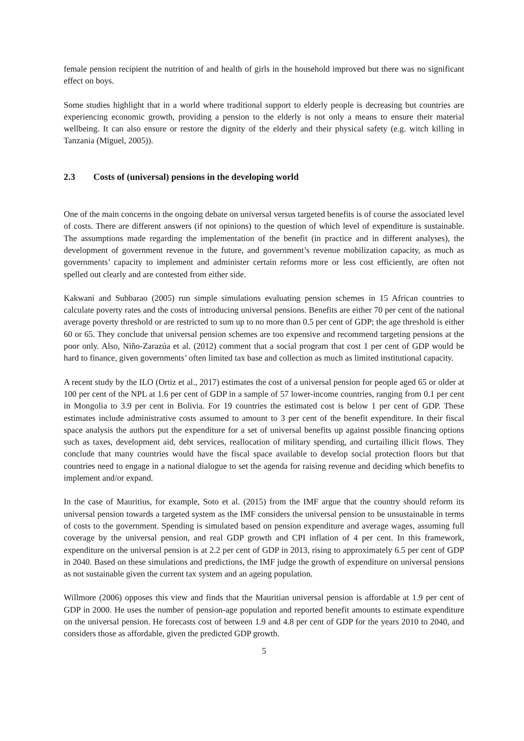female pension recipient the nutrition of and health of girls in the household improved but there was no significant effect on boys.
Some studies highlight that in a world where traditional support to elderly people is decreasing but countries are experiencing economic growth, providing a pension to the elderly is not only a means to ensure their material wellbeing. It can also ensure or restore the dignity of the elderly and their physical safety (e.g. witch killing in Tanzania (Miguel, 2005)).
2.3 Costs of (universal) pensions in the developing world
One of the main concerns in the ongoing debate on universal versus targeted benefits is of course the associated level of costs. There are different answers (if not opinions) to the question of which level of expenditure is sustainable. The assumptions made regarding the implementation of the benefit (in practice and in different analyses), the development of government revenue in the future, and government’s revenue mobilization capacity, as much as governments’ capacity to implement and administer certain reforms more or less cost efficiently, are often not spelled out clearly and are contested from either side.
Kakwani and Subbarao (2005) run simple simulations evaluating pension schemes in 15 African countries to calculate poverty rates and the costs of introducing universal pensions. Benefits are either 70 per cent of the national average poverty threshold or are restricted to sum up to no more than 0.5 per cent of GDP; the age threshold is either 60 or 65. They conclude that universal pension schemes are too expensive and recommend targeting pensions at the poor only. Also, Niño-Zarazúa et al. (2012) comment that a social program that cost 1 per cent of GDP would be hard to finance, given governments’ often limited tax base and collection as much as limited institutional capacity.
A recent study by the ILO (Ortiz et al., 2017) estimates the cost of a universal pension for people aged 65 or older at 100 per cent of the NPL at 1.6 per cent of GDP in a sample of 57 lower-income countries, ranging from 0.1 per cent in Mongolia to 3.9 per cent in Bolivia. For 19 countries the estimated cost is below 1 per cent of GDP. These estimates include administrative costs assumed to amount to 3 per cent of the benefit expenditure. In their fiscal space analysis the authors put the expenditure for a set of universal benefits up against possible financing options such as taxes, development aid, debt services, reallocation of military spending, and curtailing illicit flows. They conclude that many countries would have the fiscal space available to develop social protection floors but that countries need to engage in a national dialogue to set the agenda for raising revenue and deciding which benefits to implement and/or expand.
In the case of Mauritius, for example, Soto et al. (2015) from the IMF argue that the country should reform its universal pension towards a targeted system as the IMF considers the universal pension to be unsustainable in terms of costs to the government. Spending is simulated based on pension expenditure and average wages, assuming full coverage by the universal pension, and real GDP growth and CPI inflation of 4 per cent. In this framework, expenditure on the universal pension is at 2.2 per cent of GDP in 2013, rising to approximately 6.5 per cent of GDP in 2040. Based on these simulations and predictions, the IMF judge the growth of expenditure on universal pensions as not sustainable given the current tax system and an ageing population.
Willmore (2006) opposes this view and finds that the Mauritian universal pension is affordable at 1.9 per cent of GDP in 2000. He uses the number of pension-age population and reported benefit amounts to estimate expenditure on the universal pension. He forecasts cost of between 1.9 and 4.8 per cent of GDP for the years 2010 to 2040, and considers those as affordable, given the predicted GDP growth.
5